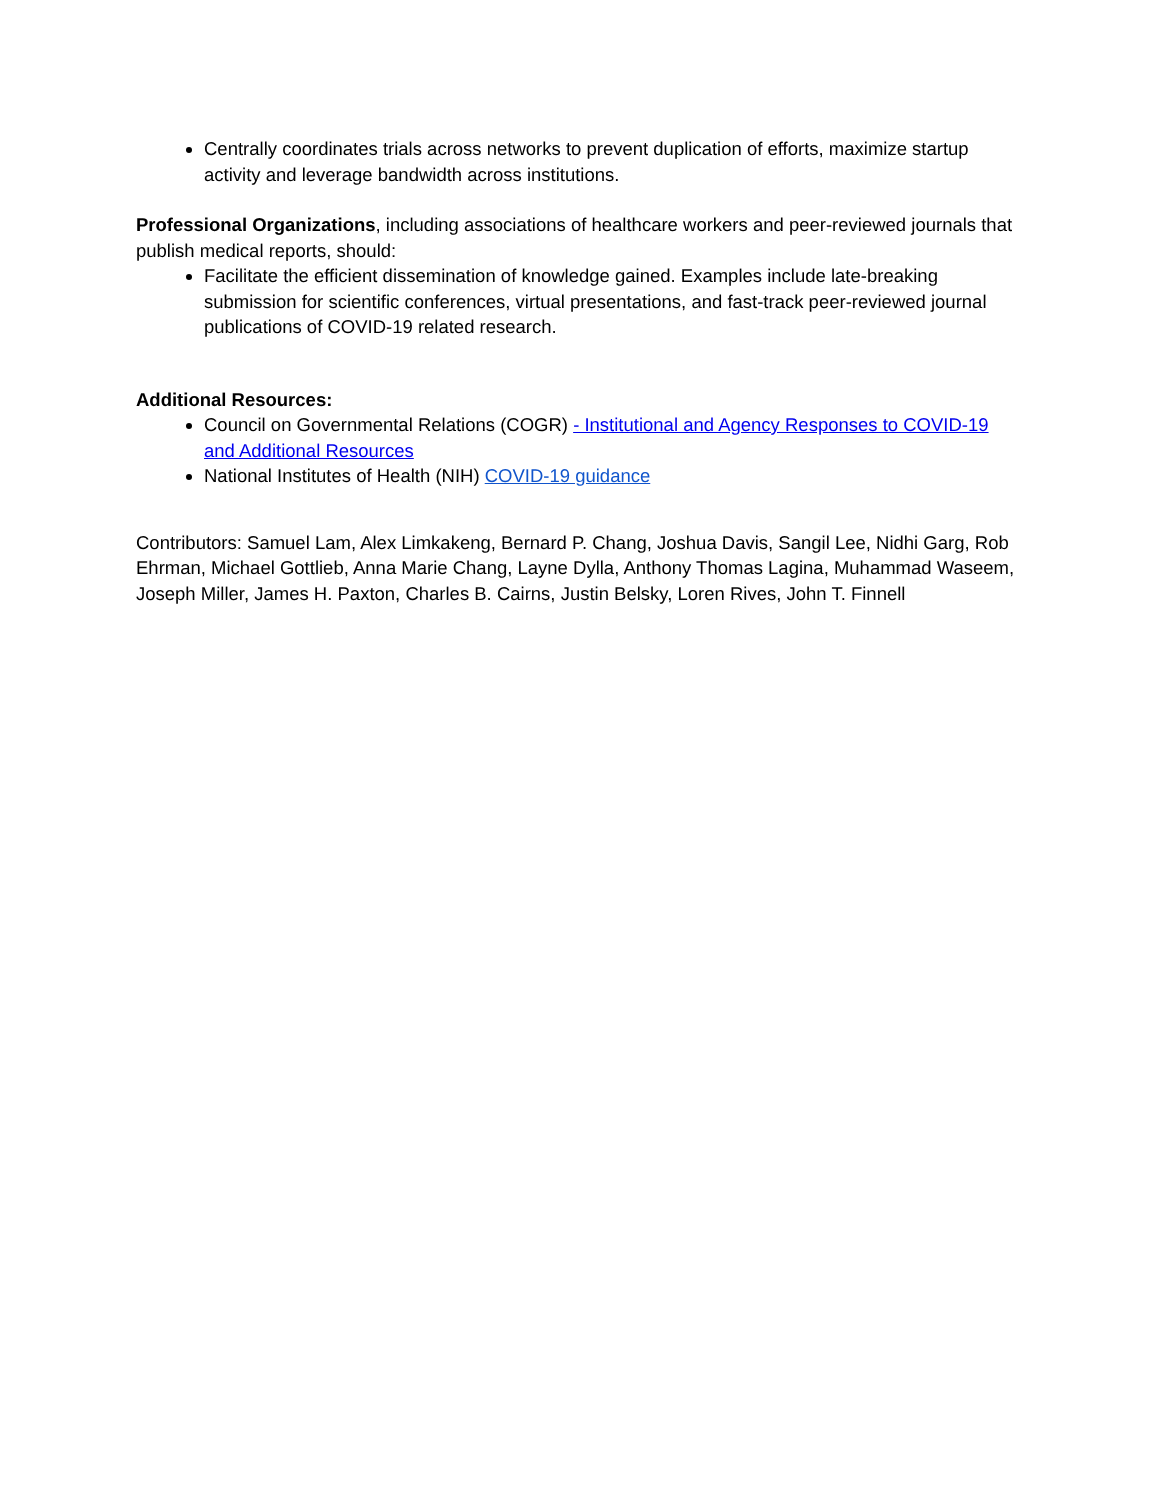Centrally coordinates trials across networks to prevent duplication of efforts, maximize startup activity and leverage bandwidth across institutions.
Professional Organizations, including associations of healthcare workers and peer-reviewed journals that publish medical reports, should:
Facilitate the efficient dissemination of knowledge gained. Examples include late-breaking submission for scientific conferences, virtual presentations, and fast-track peer-reviewed journal publications of COVID-19 related research.
Additional Resources:
Council on Governmental Relations (COGR) - Institutional and Agency Responses to COVID-19 and Additional Resources
National Institutes of Health (NIH) COVID-19 guidance
Contributors: Samuel Lam, Alex Limkakeng, Bernard P. Chang, Joshua Davis, Sangil Lee, Nidhi Garg, Rob Ehrman, Michael Gottlieb, Anna Marie Chang, Layne Dylla, Anthony Thomas Lagina, Muhammad Waseem, Joseph Miller, James H. Paxton, Charles B. Cairns, Justin Belsky, Loren Rives, John T. Finnell